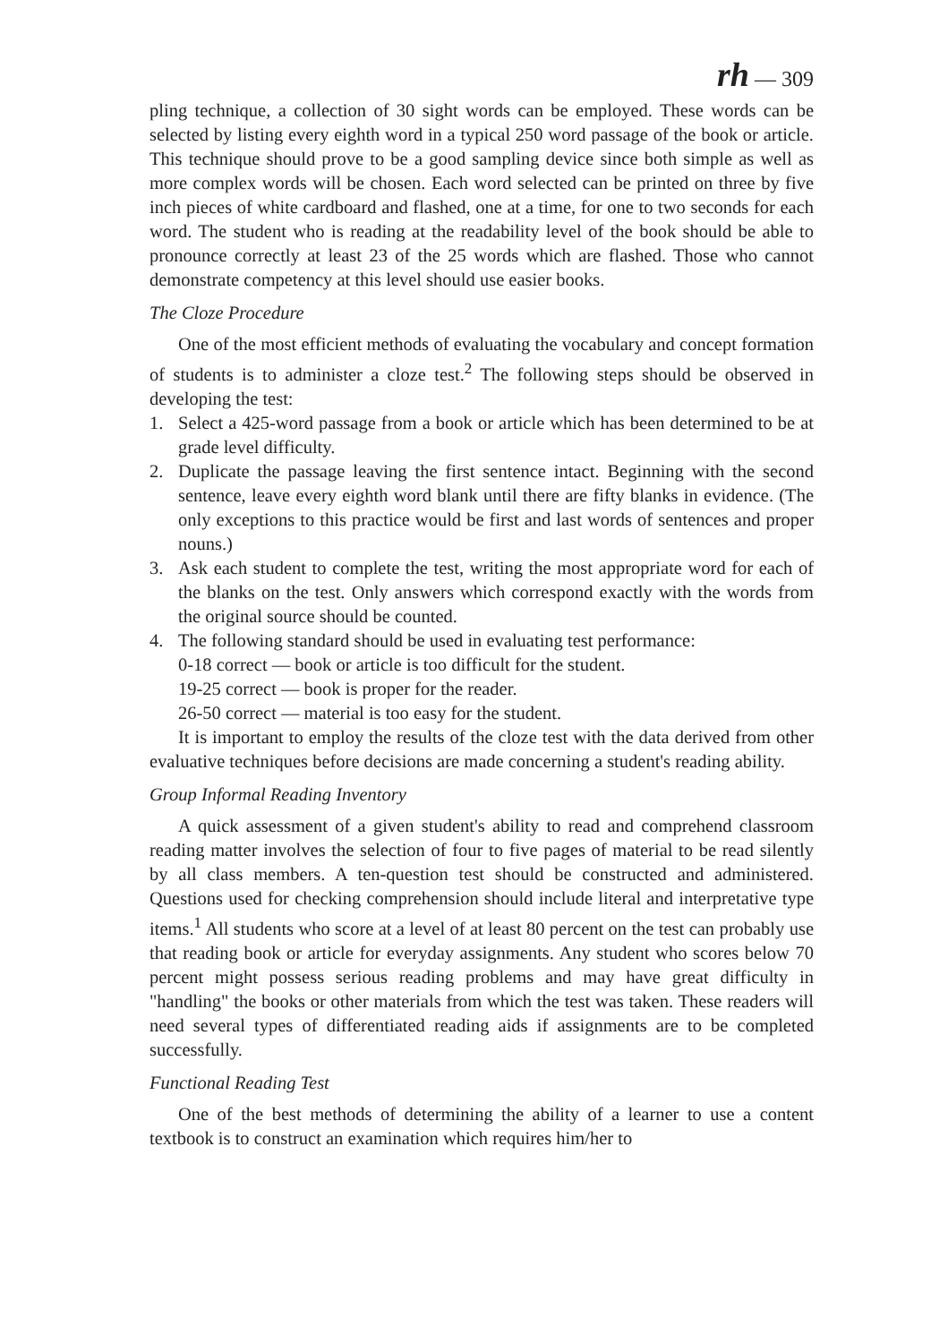rh — 309
pling technique, a collection of 30 sight words can be employed. These words can be selected by listing every eighth word in a typical 250 word passage of the book or article. This technique should prove to be a good sampling device since both simple as well as more complex words will be chosen. Each word selected can be printed on three by five inch pieces of white cardboard and flashed, one at a time, for one to two seconds for each word. The student who is reading at the readability level of the book should be able to pronounce correctly at least 23 of the 25 words which are flashed. Those who cannot demonstrate competency at this level should use easier books.
The Cloze Procedure
One of the most efficient methods of evaluating the vocabulary and concept formation of students is to administer a cloze test.<sup>2</sup> The following steps should be observed in developing the test:
1. Select a 425-word passage from a book or article which has been determined to be at grade level difficulty.
2. Duplicate the passage leaving the first sentence intact. Beginning with the second sentence, leave every eighth word blank until there are fifty blanks in evidence. (The only exceptions to this practice would be first and last words of sentences and proper nouns.)
3. Ask each student to complete the test, writing the most appropriate word for each of the blanks on the test. Only answers which correspond exactly with the words from the original source should be counted.
4. The following standard should be used in evaluating test performance:
0-18 correct — book or article is too difficult for the student.
19-25 correct — book is proper for the reader.
26-50 correct — material is too easy for the student.
It is important to employ the results of the cloze test with the data derived from other evaluative techniques before decisions are made concerning a student's reading ability.
Group Informal Reading Inventory
A quick assessment of a given student's ability to read and comprehend classroom reading matter involves the selection of four to five pages of material to be read silently by all class members. A ten-question test should be constructed and administered. Questions used for checking comprehension should include literal and interpretative type items.<sup>1</sup> All students who score at a level of at least 80 percent on the test can probably use that reading book or article for everyday assignments. Any student who scores below 70 percent might possess serious reading problems and may have great difficulty in "handling" the books or other materials from which the test was taken. These readers will need several types of differentiated reading aids if assignments are to be completed successfully.
Functional Reading Test
One of the best methods of determining the ability of a learner to use a content textbook is to construct an examination which requires him/her to